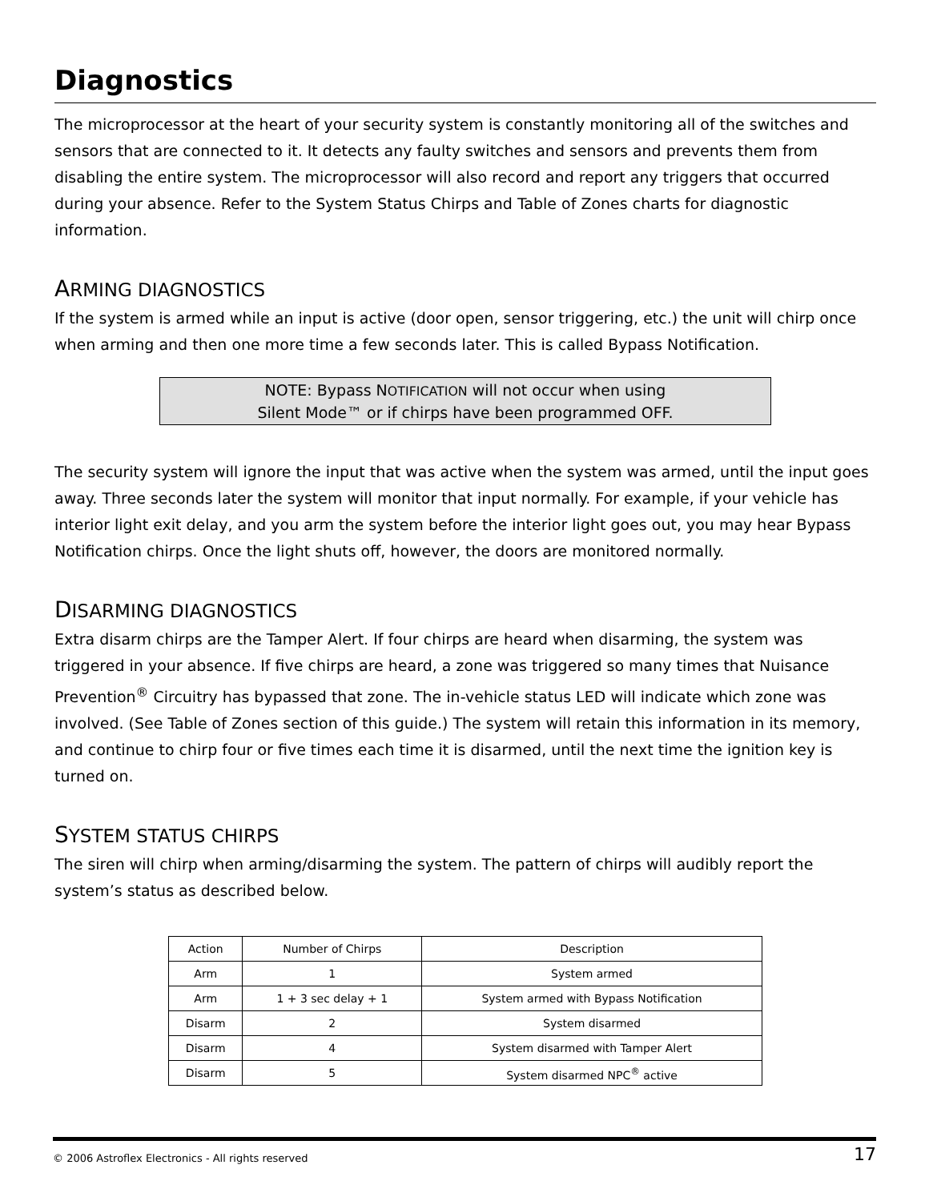Diagnostics
The microprocessor at the heart of your security system is constantly monitoring all of the switches and sensors that are connected to it. It detects any faulty switches and sensors and prevents them from disabling the entire system. The microprocessor will also record and report any triggers that occurred during your absence. Refer to the System Status Chirps and Table of Zones charts for diagnostic information.
ARMING DIAGNOSTICS
If the system is armed while an input is active (door open, sensor triggering, etc.) the unit will chirp once when arming and then one more time a few seconds later. This is called Bypass Notification.
NOTE: Bypass NOTIFICATION will not occur when using
Silent Mode™ or if chirps have been programmed OFF.
The security system will ignore the input that was active when the system was armed, until the input goes away. Three seconds later the system will monitor that input normally. For example, if your vehicle has interior light exit delay, and you arm the system before the interior light goes out, you may hear Bypass Notification chirps. Once the light shuts off, however, the doors are monitored normally.
DISARMING DIAGNOSTICS
Extra disarm chirps are the Tamper Alert. If four chirps are heard when disarming, the system was triggered in your absence. If five chirps are heard, a zone was triggered so many times that Nuisance Prevention<sup>®</sup> Circuitry has bypassed that zone. The in-vehicle status LED will indicate which zone was involved. (See Table of Zones section of this guide.) The system will retain this information in its memory, and continue to chirp four or five times each time it is disarmed, until the next time the ignition key is turned on.
SYSTEM STATUS CHIRPS
The siren will chirp when arming/disarming the system. The pattern of chirps will audibly report the system’s status as described below.
| Action | Number of Chirps | Description |
| --- | --- | --- |
| Arm | 1 | System armed |
| Arm | 1 + 3 sec delay + 1 | System armed with Bypass Notification |
| Disarm | 2 | System disarmed |
| Disarm | 4 | System disarmed with Tamper Alert |
| Disarm | 5 | System disarmed NPC<sup>®</sup> active |
© 2006 Astroflex Electronics - All rights reserved 17